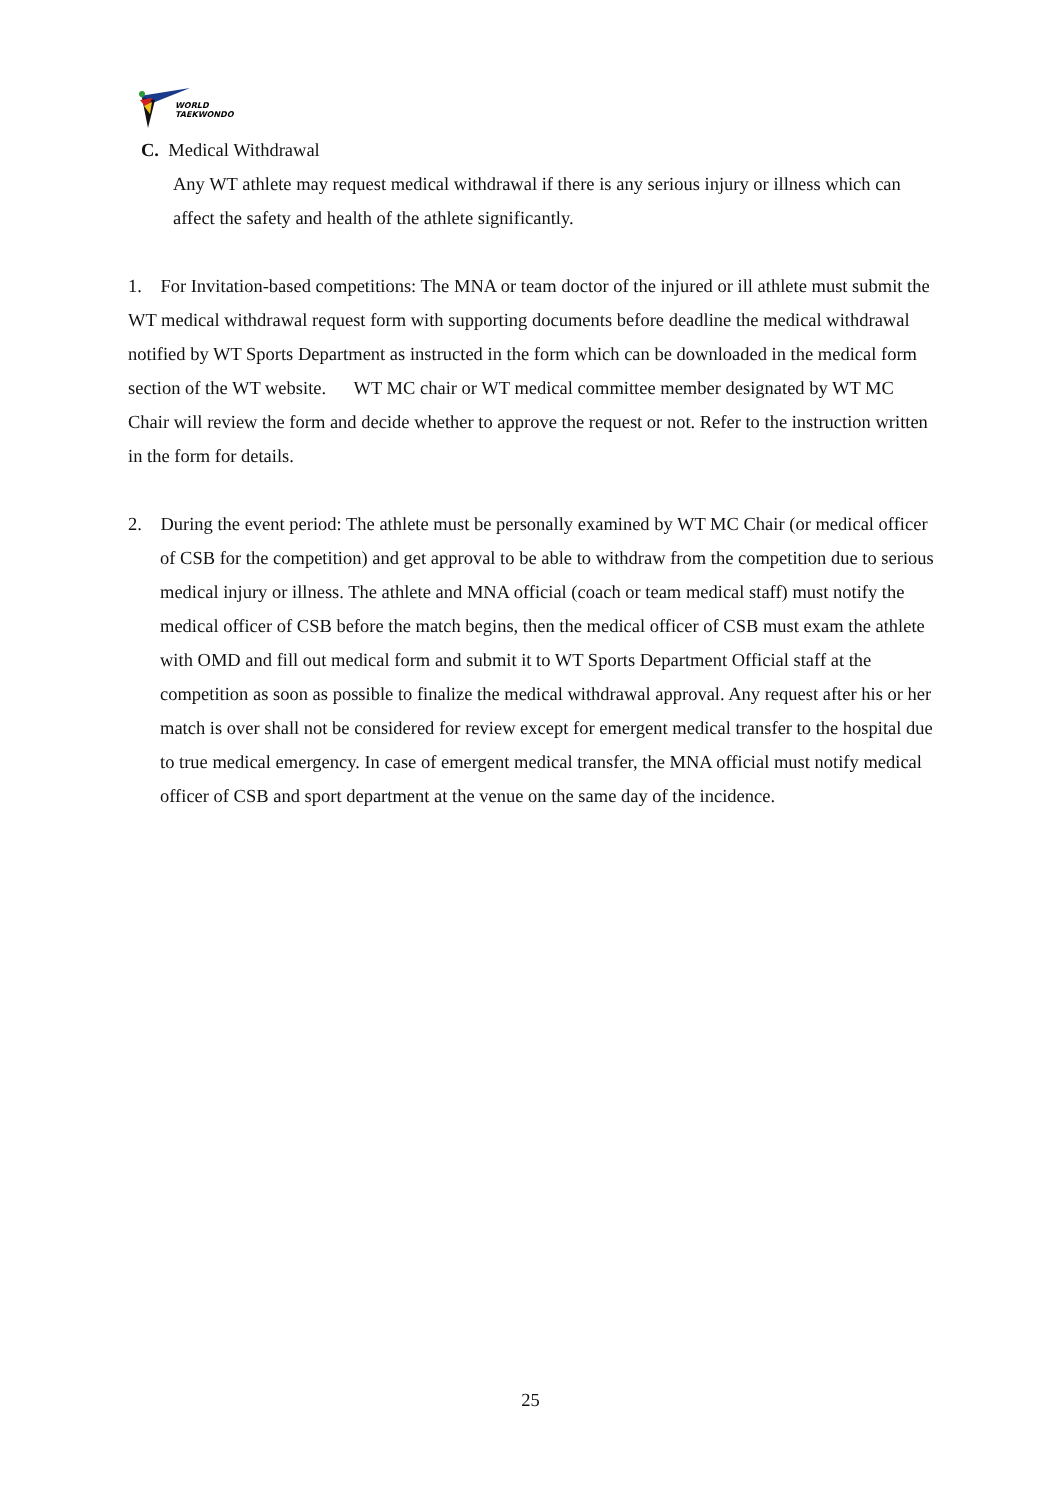WORLD
TAEKWONDO
C. Medical Withdrawal
Any WT athlete may request medical withdrawal if there is any serious injury or illness which can affect the safety and health of the athlete significantly.
1. For Invitation-based competitions: The MNA or team doctor of the injured or ill athlete must submit the WT medical withdrawal request form with supporting documents before deadline the medical withdrawal notified by WT Sports Department as instructed in the form which can be downloaded in the medical form section of the WT website. WT MC chair or WT medical committee member designated by WT MC Chair will review the form and decide whether to approve the request or not. Refer to the instruction written in the form for details.
2. During the event period: The athlete must be personally examined by WT MC Chair (or medical officer of CSB for the competition) and get approval to be able to withdraw from the competition due to serious medical injury or illness. The athlete and MNA official (coach or team medical staff) must notify the medical officer of CSB before the match begins, then the medical officer of CSB must exam the athlete with OMD and fill out medical form and submit it to WT Sports Department Official staff at the competition as soon as possible to finalize the medical withdrawal approval. Any request after his or her match is over shall not be considered for review except for emergent medical transfer to the hospital due to true medical emergency. In case of emergent medical transfer, the MNA official must notify medical officer of CSB and sport department at the venue on the same day of the incidence.
25